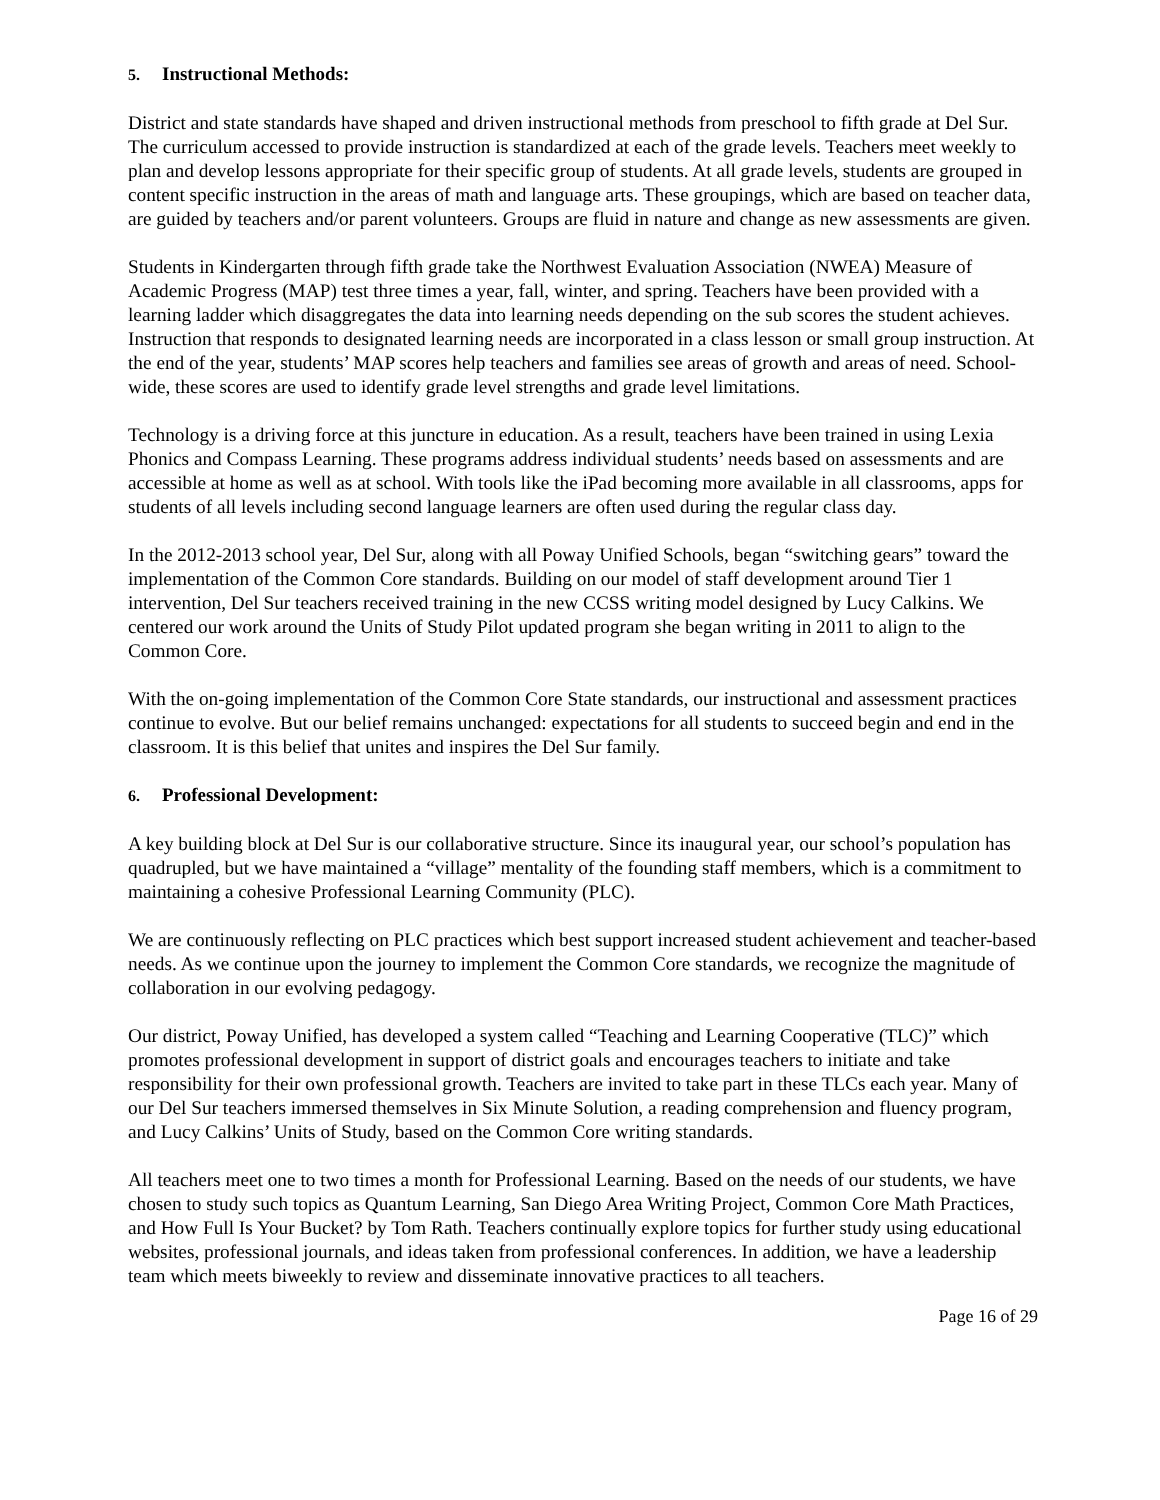5. Instructional Methods:
District and state standards have shaped and driven instructional methods from preschool to fifth grade at Del Sur. The curriculum accessed to provide instruction is standardized at each of the grade levels. Teachers meet weekly to plan and develop lessons appropriate for their specific group of students. At all grade levels, students are grouped in content specific instruction in the areas of math and language arts. These groupings, which are based on teacher data, are guided by teachers and/or parent volunteers. Groups are fluid in nature and change as new assessments are given.
Students in Kindergarten through fifth grade take the Northwest Evaluation Association (NWEA) Measure of Academic Progress (MAP) test three times a year, fall, winter, and spring. Teachers have been provided with a learning ladder which disaggregates the data into learning needs depending on the sub scores the student achieves. Instruction that responds to designated learning needs are incorporated in a class lesson or small group instruction. At the end of the year, students’ MAP scores help teachers and families see areas of growth and areas of need. School-wide, these scores are used to identify grade level strengths and grade level limitations.
Technology is a driving force at this juncture in education. As a result, teachers have been trained in using Lexia Phonics and Compass Learning. These programs address individual students’ needs based on assessments and are accessible at home as well as at school. With tools like the iPad becoming more available in all classrooms, apps for students of all levels including second language learners are often used during the regular class day.
In the 2012-2013 school year, Del Sur, along with all Poway Unified Schools, began “switching gears” toward the implementation of the Common Core standards. Building on our model of staff development around Tier 1 intervention, Del Sur teachers received training in the new CCSS writing model designed by Lucy Calkins. We centered our work around the Units of Study Pilot updated program she began writing in 2011 to align to the Common Core.
With the on-going implementation of the Common Core State standards, our instructional and assessment practices continue to evolve. But our belief remains unchanged: expectations for all students to succeed begin and end in the classroom. It is this belief that unites and inspires the Del Sur family.
6. Professional Development:
A key building block at Del Sur is our collaborative structure. Since its inaugural year, our school’s population has quadrupled, but we have maintained a “village” mentality of the founding staff members, which is a commitment to maintaining a cohesive Professional Learning Community (PLC).
We are continuously reflecting on PLC practices which best support increased student achievement and teacher-based needs. As we continue upon the journey to implement the Common Core standards, we recognize the magnitude of collaboration in our evolving pedagogy.
Our district, Poway Unified, has developed a system called “Teaching and Learning Cooperative (TLC)” which promotes professional development in support of district goals and encourages teachers to initiate and take responsibility for their own professional growth. Teachers are invited to take part in these TLCs each year. Many of our Del Sur teachers immersed themselves in Six Minute Solution, a reading comprehension and fluency program, and Lucy Calkins’ Units of Study, based on the Common Core writing standards.
All teachers meet one to two times a month for Professional Learning. Based on the needs of our students, we have chosen to study such topics as Quantum Learning, San Diego Area Writing Project, Common Core Math Practices, and How Full Is Your Bucket? by Tom Rath. Teachers continually explore topics for further study using educational websites, professional journals, and ideas taken from professional conferences. In addition, we have a leadership team which meets biweekly to review and disseminate innovative practices to all teachers.
Page 16 of 29